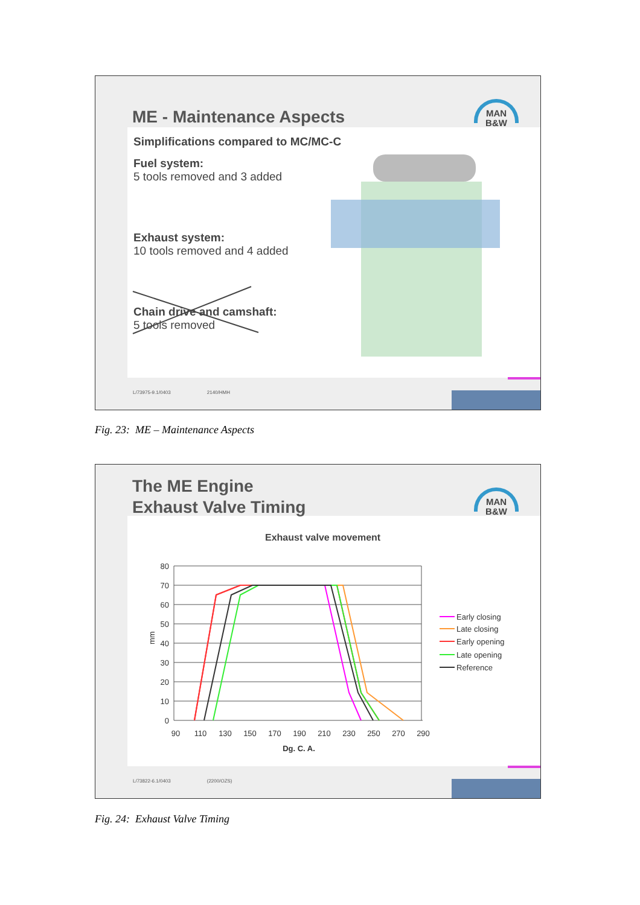ME - Maintenance Aspects
MAN
B&W
Simplifications compared to MC/MC-C
Fuel system:
5 tools removed and 3 added
Exhaust system:
10 tools removed and 4 added
Chain drive and camshaft:
5 tools removed
L/73975-9.1/0403 2140/HMH
Fig. 23: ME – Maintenance Aspects
The ME Engine
Exhaust Valve Timing
MAN
B&W
Exhaust valve movement
80
70
60
50
40
30
20
10
0
90
110
130
150
170
190
210
230
250
270
290
Dg. C. A.
mm
Early closing
Late closing
Early opening
Late opening
Reference
L/73822-6.1/0403 (2200/OZS)
Fig. 24: Exhaust Valve Timing